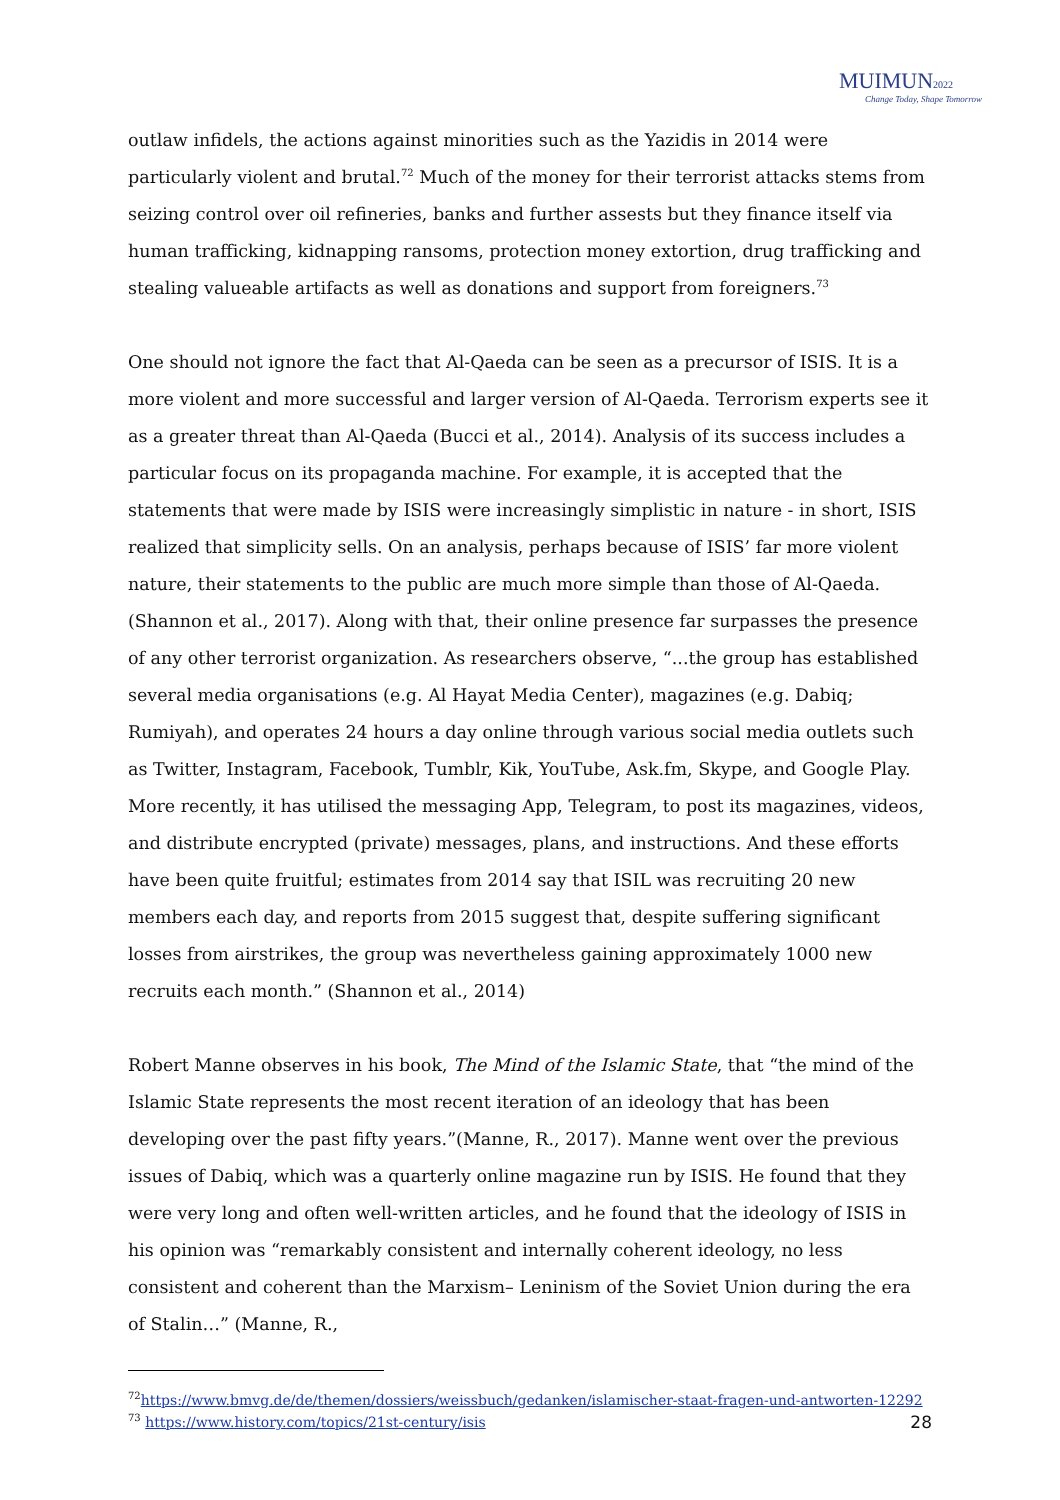MUIMUN2022
Change Today, Shape Tomorrow
outlaw infidels, the actions against minorities such as the Yazidis in 2014 were particularly violent and brutal.<sup>72</sup> Much of the money for their terrorist attacks stems from seizing control over oil refineries, banks and further assests but they finance itself via human trafficking, kidnapping ransoms, protection money extortion, drug trafficking and stealing valueable artifacts as well as donations and support from foreigners.<sup>73</sup>
One should not ignore the fact that Al-Qaeda can be seen as a precursor of ISIS. It is a more violent and more successful and larger version of Al-Qaeda. Terrorism experts see it as a greater threat than Al-Qaeda (Bucci et al., 2014). Analysis of its success includes a particular focus on its propaganda machine. For example, it is accepted that the statements that were made by ISIS were increasingly simplistic in nature - in short, ISIS realized that simplicity sells. On an analysis, perhaps because of ISIS’ far more violent nature, their statements to the public are much more simple than those of Al-Qaeda. (Shannon et al., 2017). Along with that, their online presence far surpasses the presence of any other terrorist organization. As researchers observe, “...the group has established several media organisations (e.g. Al Hayat Media Center), magazines (e.g. Dabiq; Rumiyah), and operates 24 hours a day online through various social media outlets such as Twitter, Instagram, Facebook, Tumblr, Kik, YouTube, Ask.fm, Skype, and Google Play. More recently, it has utilised the messaging App, Telegram, to post its magazines, videos, and distribute encrypted (private) messages, plans, and instructions. And these efforts have been quite fruitful; estimates from 2014 say that ISIL was recruiting 20 new members each day, and reports from 2015 suggest that, despite suffering significant losses from airstrikes, the group was nevertheless gaining approximately 1000 new recruits each month.” (Shannon et al., 2014)
Robert Manne observes in his book, The Mind of the Islamic State, that “the mind of the Islamic State represents the most recent iteration of an ideology that has been developing over the past fifty years.”(Manne, R., 2017). Manne went over the previous issues of Dabiq, which was a quarterly online magazine run by ISIS. He found that they were very long and often well-written articles, and he found that the ideology of ISIS in his opinion was “remarkably consistent and internally coherent ideology, no less consistent and coherent than the Marxism– Leninism of the Soviet Union during the era of Stalin…” (Manne, R.,
<sup>72</sup> https://www.bmvg.de/de/themen/dossiers/weissbuch/gedanken/islamischer-staat-fragen-und-antworten-12292
<sup>73</sup> https://www.history.com/topics/21st-century/isis
28